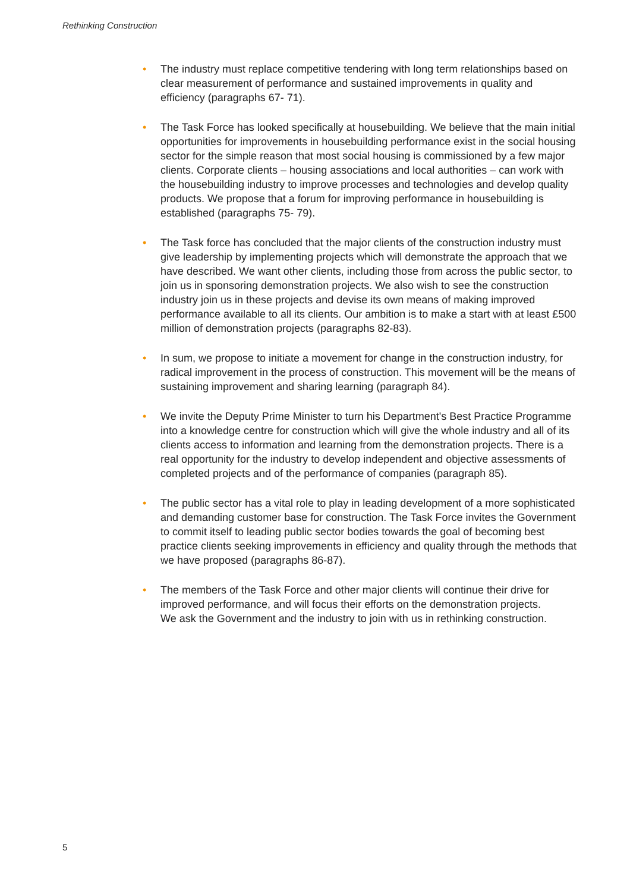Rethinking Construction
• The industry must replace competitive tendering with long term relationships based on clear measurement of performance and sustained improvements in quality and efficiency (paragraphs 67- 71).
• The Task Force has looked specifically at housebuilding. We believe that the main initial opportunities for improvements in housebuilding performance exist in the social housing sector for the simple reason that most social housing is commissioned by a few major clients. Corporate clients – housing associations and local authorities – can work with the housebuilding industry to improve processes and technologies and develop quality products. We propose that a forum for improving performance in housebuilding is established (paragraphs 75- 79).
• The Task force has concluded that the major clients of the construction industry must give leadership by implementing projects which will demonstrate the approach that we have described. We want other clients, including those from across the public sector, to join us in sponsoring demonstration projects. We also wish to see the construction industry join us in these projects and devise its own means of making improved performance available to all its clients. Our ambition is to make a start with at least £500 million of demonstration projects (paragraphs 82-83).
• In sum, we propose to initiate a movement for change in the construction industry, for radical improvement in the process of construction. This movement will be the means of sustaining improvement and sharing learning (paragraph 84).
• We invite the Deputy Prime Minister to turn his Department's Best Practice Programme into a knowledge centre for construction which will give the whole industry and all of its clients access to information and learning from the demonstration projects. There is a real opportunity for the industry to develop independent and objective assessments of completed projects and of the performance of companies (paragraph 85).
• The public sector has a vital role to play in leading development of a more sophisticated and demanding customer base for construction. The Task Force invites the Government to commit itself to leading public sector bodies towards the goal of becoming best practice clients seeking improvements in efficiency and quality through the methods that we have proposed (paragraphs 86-87).
• The members of the Task Force and other major clients will continue their drive for improved performance, and will focus their efforts on the demonstration projects.
We ask the Government and the industry to join with us in rethinking construction.
5